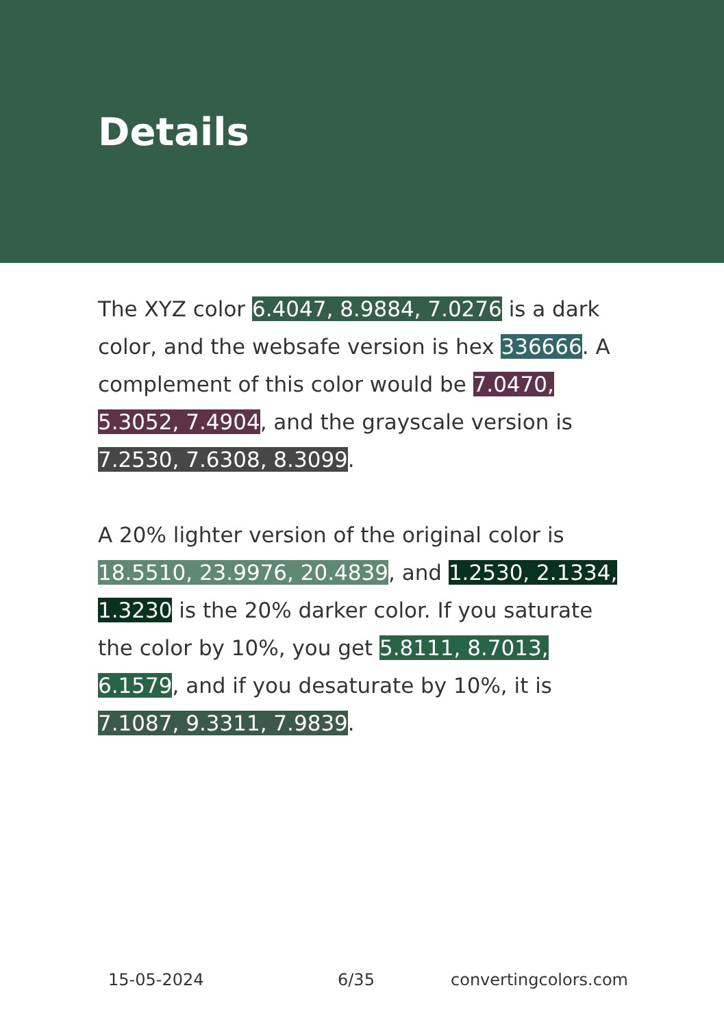Details
The XYZ color 6.4047, 8.9884, 7.0276 is a dark color, and the websafe version is hex 336666. A complement of this color would be 7.0470, 5.3052, 7.4904, and the grayscale version is 7.2530, 7.6308, 8.3099.
A 20% lighter version of the original color is 18.5510, 23.9976, 20.4839, and 1.2530, 2.1334, 1.3230 is the 20% darker color. If you saturate the color by 10%, you get 5.8111, 8.7013, 6.1579, and if you desaturate by 10%, it is 7.1087, 9.3311, 7.9839.
15-05-2024 6/35 convertingcolors.com